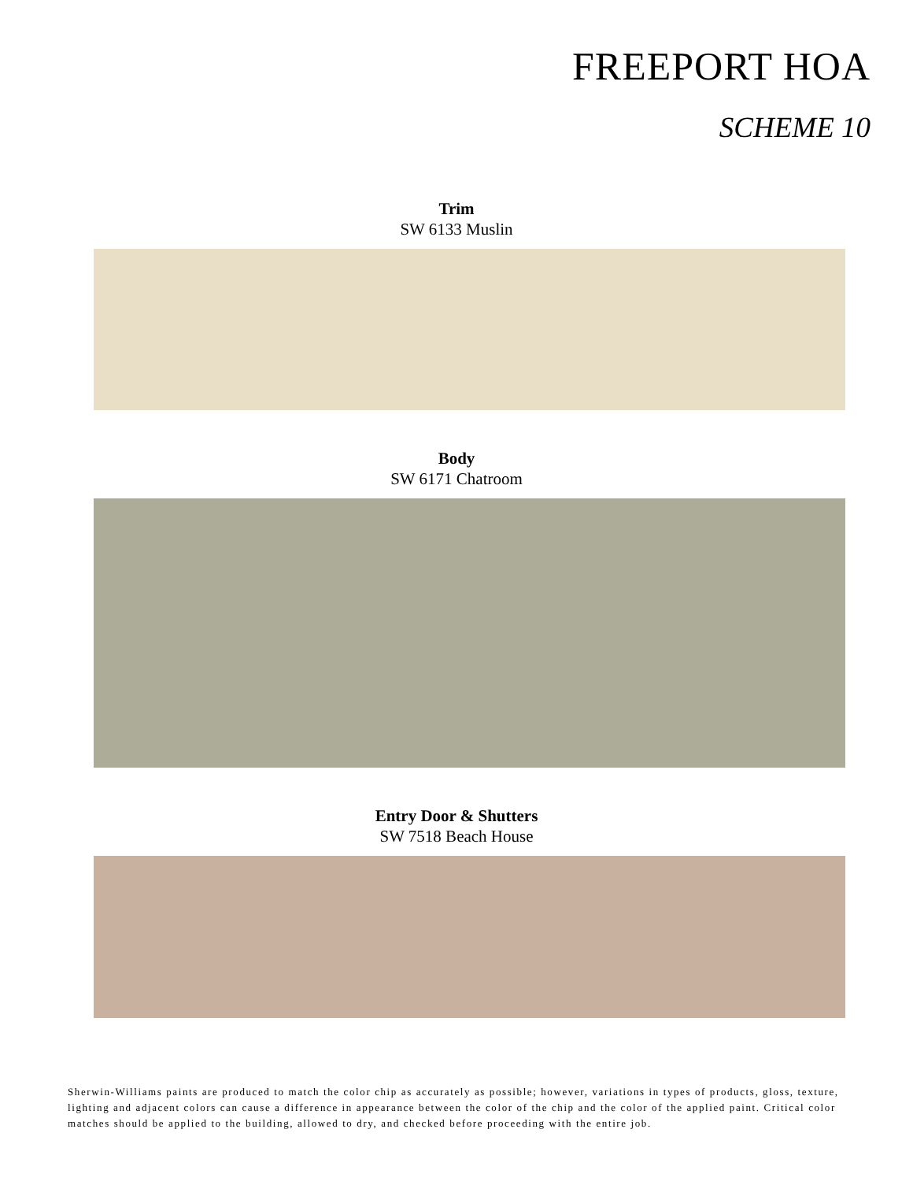FREEPORT HOA
SCHEME 10
Trim
SW 6133 Muslin
Body
SW 6171 Chatroom
Entry Door & Shutters
SW 7518 Beach House
Sherwin-Williams paints are produced to match the color chip as accurately as possible; however, variations in types of products, gloss, texture, lighting and adjacent colors can cause a difference in appearance between the color of the chip and the color of the applied paint. Critical color matches should be applied to the building, allowed to dry, and checked before proceeding with the entire job.